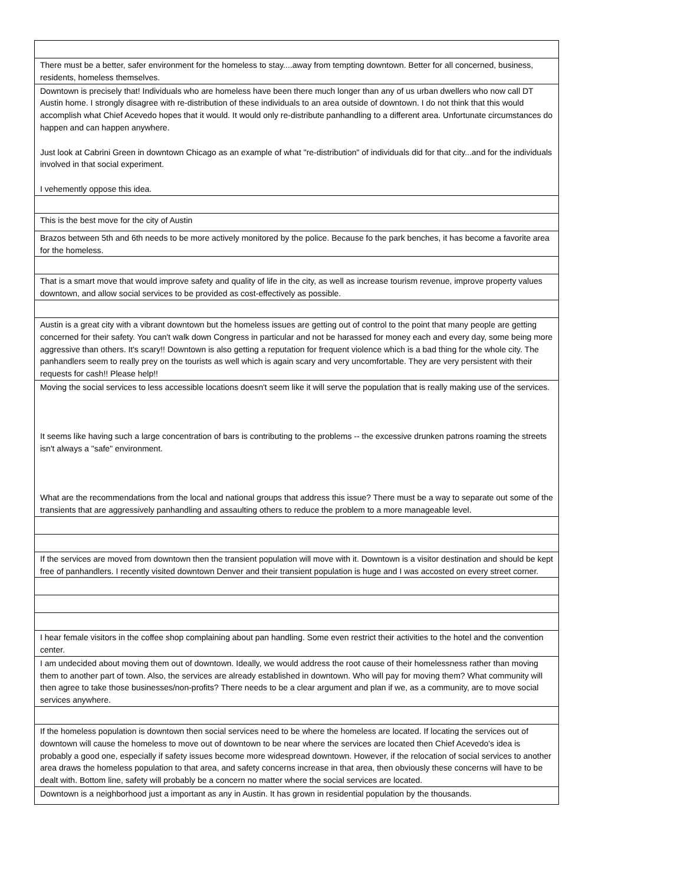| There must be a better, safer environment for the homeless to stay....away from tempting downtown. Better for all concerned, business, residents, homeless themselves. |
| Downtown is precisely that! Individuals who are homeless have been there much longer than any of us urban dwellers who now call DT Austin home. I strongly disagree with re-distribution of these individuals to an area outside of downtown. I do not think that this would accomplish what Chief Acevedo hopes that it would. It would only re-distribute panhandling to a different area. Unfortunate circumstances do happen and can happen anywhere. Just look at Cabrini Green in downtown Chicago as an example of what "re-distribution" of individuals did for that city...and for the individuals involved in that social experiment. I vehemently oppose this idea. |
| This is the best move for the city of Austin |
| Brazos between 5th and 6th needs to be more actively monitored by the police. Because fo the park benches, it has become a favorite area for the homeless. |
| That is a smart move that would improve safety and quality of life in the city, as well as increase tourism revenue, improve property values downtown, and allow social services to be provided as cost-effectively as possible. |
| Austin is a great city with a vibrant downtown but the homeless issues are getting out of control to the point that many people are getting concerned for their safety. You can't walk down Congress in particular and not be harassed for money each and every day, some being more aggressive than others. It's scary!! Downtown is also getting a reputation for frequent violence which is a bad thing for the whole city. The panhandlers seem to really prey on the tourists as well which is again scary and very uncomfortable. They are very persistent with their requests for cash!! Please help!! |
| Moving the social services to less accessible locations doesn't seem like it will serve the population that is really making use of the services. It seems like having such a large concentration of bars is contributing to the problems -- the excessive drunken patrons roaming the streets isn't always a "safe" environment. What are the recommendations from the local and national groups that address this issue? There must be a way to separate out some of the transients that are aggressively panhandling and assaulting others to reduce the problem to a more manageable level. |
| If the services are moved from downtown then the transient population will move with it. Downtown is a visitor destination and should be kept free of panhandlers. I recently visited downtown Denver and their transient population is huge and I was accosted on every street corner. |
| I hear female visitors in the coffee shop complaining about pan handling. Some even restrict their activities to the hotel and the convention center. |
| I am undecided about moving them out of downtown. Ideally, we would address the root cause of their homelessness rather than moving them to another part of town. Also, the services are already established in downtown. Who will pay for moving them? What community will then agree to take those businesses/non-profits? There needs to be a clear argument and plan if we, as a community, are to move social services anywhere. |
| If the homeless population is downtown then social services need to be where the homeless are located. If locating the services out of downtown will cause the homeless to move out of downtown to be near where the services are located then Chief Acevedo's idea is probably a good one, especially if safety issues become more widespread downtown. However, if the relocation of social services to another area draws the homeless population to that area, and safety concerns increase in that area, then obviously these concerns will have to be dealt with. Bottom line, safety will probably be a concern no matter where the social services are located. |
| Downtown is a neighborhood just a important as any in Austin. It has grown in residential population by the thousands. |